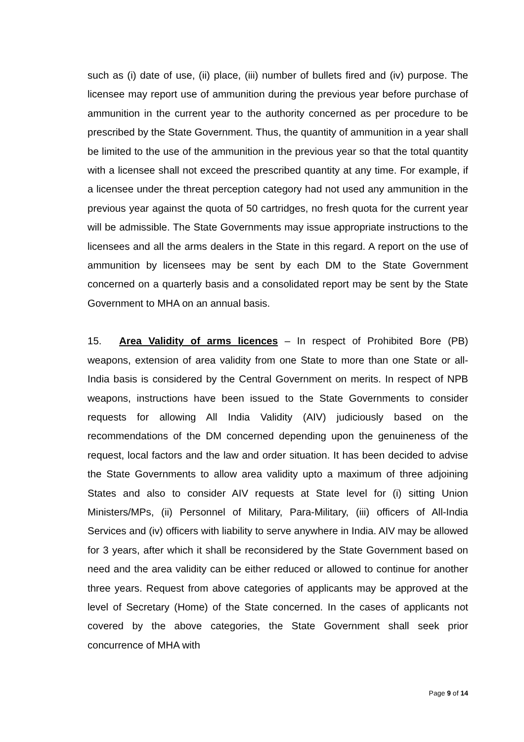such as (i) date of use, (ii) place, (iii) number of bullets fired and (iv) purpose. The licensee may report use of ammunition during the previous year before purchase of ammunition in the current year to the authority concerned as per procedure to be prescribed by the State Government. Thus, the quantity of ammunition in a year shall be limited to the use of the ammunition in the previous year so that the total quantity with a licensee shall not exceed the prescribed quantity at any time. For example, if a licensee under the threat perception category had not used any ammunition in the previous year against the quota of 50 cartridges, no fresh quota for the current year will be admissible. The State Governments may issue appropriate instructions to the licensees and all the arms dealers in the State in this regard. A report on the use of ammunition by licensees may be sent by each DM to the State Government concerned on a quarterly basis and a consolidated report may be sent by the State Government to MHA on an annual basis.
15. Area Validity of arms licences – In respect of Prohibited Bore (PB) weapons, extension of area validity from one State to more than one State or all-India basis is considered by the Central Government on merits. In respect of NPB weapons, instructions have been issued to the State Governments to consider requests for allowing All India Validity (AIV) judiciously based on the recommendations of the DM concerned depending upon the genuineness of the request, local factors and the law and order situation. It has been decided to advise the State Governments to allow area validity upto a maximum of three adjoining States and also to consider AIV requests at State level for (i) sitting Union Ministers/MPs, (ii) Personnel of Military, Para-Military, (iii) officers of All-India Services and (iv) officers with liability to serve anywhere in India. AIV may be allowed for 3 years, after which it shall be reconsidered by the State Government based on need and the area validity can be either reduced or allowed to continue for another three years. Request from above categories of applicants may be approved at the level of Secretary (Home) of the State concerned. In the cases of applicants not covered by the above categories, the State Government shall seek prior concurrence of MHA with
Page 9 of 14